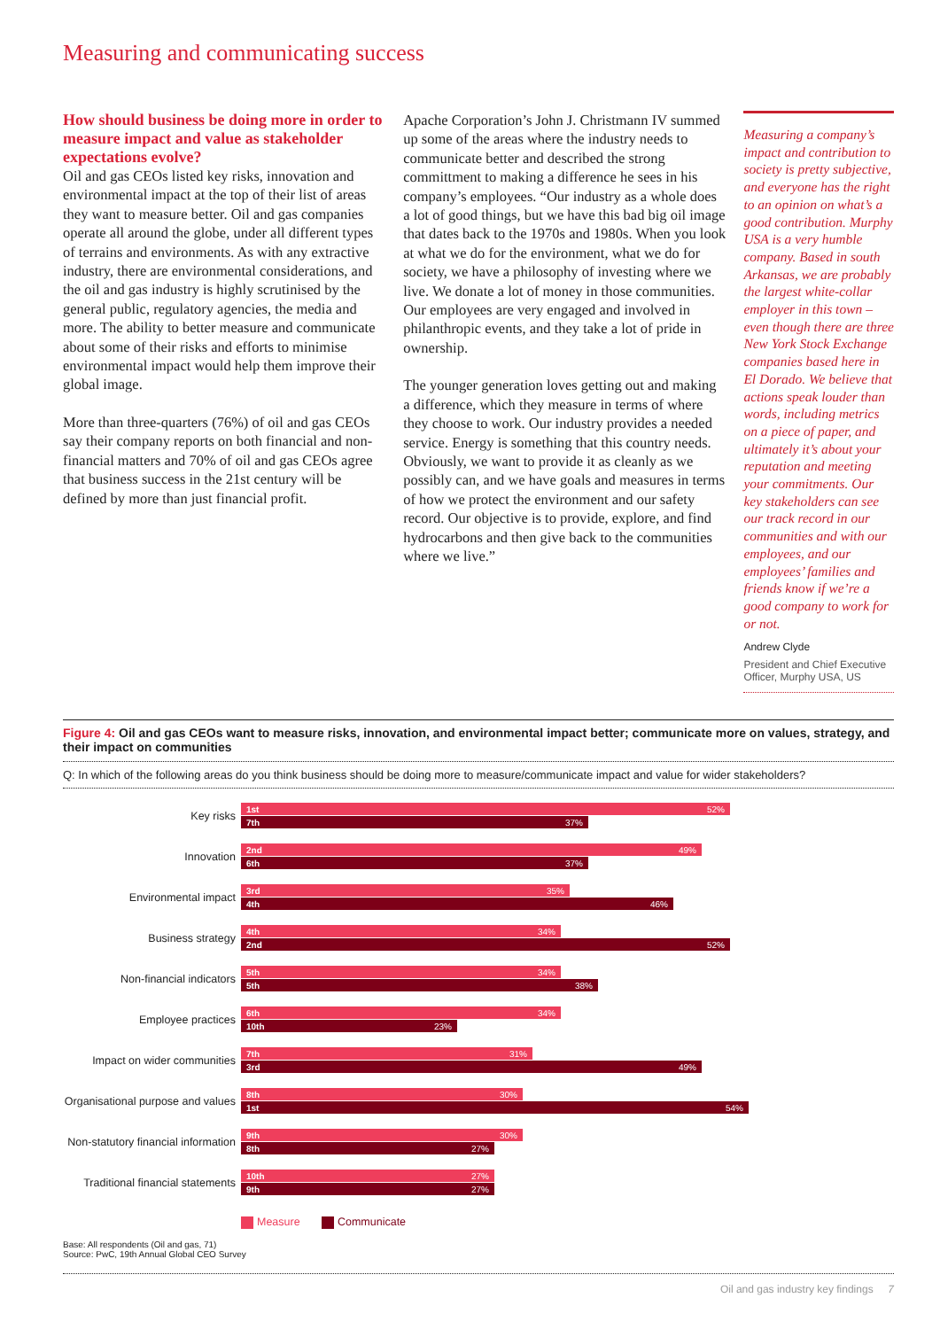Measuring and communicating success
How should business be doing more in order to measure impact and value as stakeholder expectations evolve?
Oil and gas CEOs listed key risks, innovation and environmental impact at the top of their list of areas they want to measure better. Oil and gas companies operate all around the globe, under all different types of terrains and environments. As with any extractive industry, there are environmental considerations, and the oil and gas industry is highly scrutinised by the general public, regulatory agencies, the media and more. The ability to better measure and communicate about some of their risks and efforts to minimise environmental impact would help them improve their global image.
More than three-quarters (76%) of oil and gas CEOs say their company reports on both financial and non-financial matters and 70% of oil and gas CEOs agree that business success in the 21st century will be defined by more than just financial profit.
Apache Corporation’s John J. Christmann IV summed up some of the areas where the industry needs to communicate better and described the strong committment to making a difference he sees in his company’s employees. “Our industry as a whole does a lot of good things, but we have this bad big oil image that dates back to the 1970s and 1980s. When you look at what we do for the environment, what we do for society, we have a philosophy of investing where we live. We donate a lot of money in those communities. Our employees are very engaged and involved in philanthropic events, and they take a lot of pride in ownership.
The younger generation loves getting out and making a difference, which they measure in terms of where they choose to work. Our industry provides a needed service. Energy is something that this country needs. Obviously, we want to provide it as cleanly as we possibly can, and we have goals and measures in terms of how we protect the environment and our safety record. Our objective is to provide, explore, and find hydrocarbons and then give back to the communities where we live.”
Measuring a company’s impact and contribution to society is pretty subjective, and everyone has the right to an opinion on what’s a good contribution. Murphy USA is a very humble company. Based in south Arkansas, we are probably the largest white-collar employer in this town – even though there are three New York Stock Exchange companies based here in El Dorado. We believe that actions speak louder than words, including metrics on a piece of paper, and ultimately it’s about your reputation and meeting your commitments. Our key stakeholders can see our track record in our communities and with our employees, and our employees’ families and friends know if we’re a good company to work for or not.
Andrew Clyde
President and Chief Executive Officer, Murphy USA, US
Figure 4: Oil and gas CEOs want to measure risks, innovation, and environmental impact better; communicate more on values, strategy, and their impact on communities
Q: In which of the following areas do you think business should be doing more to measure/communicate impact and value for wider stakeholders?
Key risks
1st 52%
7th 37%
Innovation
2nd 49%
6th 37%
Environmental impact
3rd 35%
4th 46%
Business strategy
4th 34%
2nd 52%
Non-financial indicators
5th 34%
5th 38%
Employee practices
6th 34%
10th 23%
Impact on wider communities
7th 31%
3rd 49%
Organisational purpose and values
8th 30%
1st 54%
Non-statutory financial information
9th 30%
8th 27%
Traditional financial statements
10th 27%
9th 27%
Measure Communicate
Base: All respondents (Oil and gas, 71)
Source: PwC, 19th Annual Global CEO Survey
Oil and gas industry key findings 7